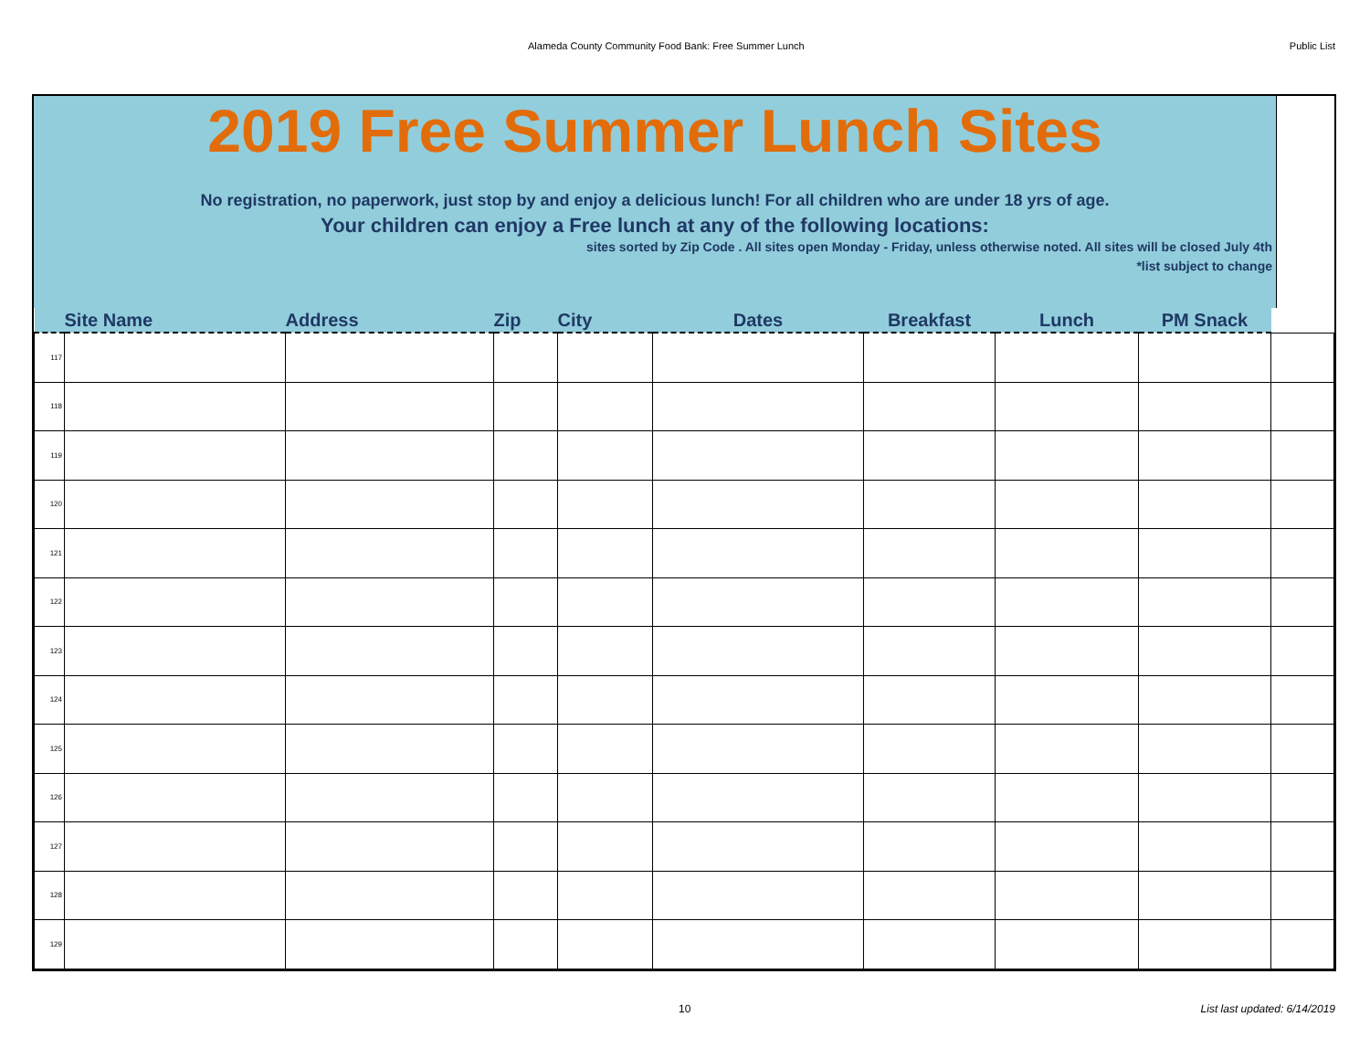Alameda County Community Food Bank: Free Summer Lunch Public List
2019 Free Summer Lunch Sites
No registration, no paperwork, just stop by and enjoy a delicious lunch! For all children who are under 18 yrs of age.
Your children can enjoy a Free lunch at any of the following locations:
sites sorted by Zip Code . All sites open Monday - Friday, unless otherwise noted. All sites will be closed July 4th
*list subject to change
| | Site Name | Address | Zip | City | Dates | Breakfast | Lunch | PM Snack | |
| --- | --- | --- | --- | --- | --- | --- | --- | --- | --- |
| 117 | | | | | | | | | |
| 118 | | | | | | | | | |
| 119 | | | | | | | | | |
| 120 | | | | | | | | | |
| 121 | | | | | | | | | |
| 122 | | | | | | | | | |
| 123 | | | | | | | | | |
| 124 | | | | | | | | | |
| 125 | | | | | | | | | |
| 126 | | | | | | | | | |
| 127 | | | | | | | | | |
| 128 | | | | | | | | | |
| 129 | | | | | | | | | |
10 List last updated: 6/14/2019